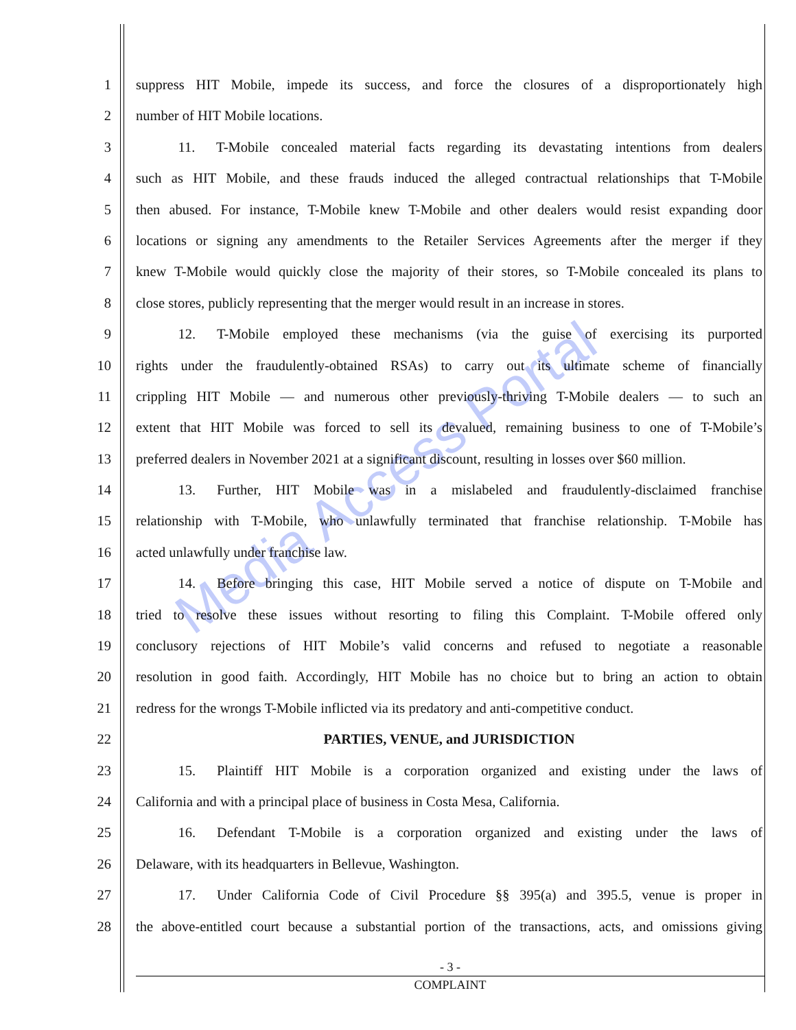Media Access Portal
1 suppress HIT Mobile, impede its success, and force the closures of a disproportionately high
2 number of HIT Mobile locations.
3   11.  T-Mobile concealed material facts regarding its devastating intentions from dealers
4 such as HIT Mobile, and these frauds induced the alleged contractual relationships that T-Mobile
5 then abused. For instance, T-Mobile knew T-Mobile and other dealers would resist expanding door
6 locations or signing any amendments to the Retailer Services Agreements after the merger if they
7 knew T-Mobile would quickly close the majority of their stores, so T-Mobile concealed its plans to
8 close stores, publicly representing that the merger would result in an increase in stores.
9   12.  T-Mobile employed these mechanisms (via the guise of exercising its purported
10 rights under the fraudulently-obtained RSAs) to carry out its ultimate scheme of financially
11 crippling HIT Mobile — and numerous other previously-thriving T-Mobile dealers — to such an
12 extent that HIT Mobile was forced to sell its devalued, remaining business to one of T-Mobile’s
13 preferred dealers in November 2021 at a significant discount, resulting in losses over $60 million.
14   13.  Further, HIT Mobile was in a mislabeled and fraudulently-disclaimed franchise
15 relationship with T-Mobile, who unlawfully terminated that franchise relationship. T-Mobile has
16 acted unlawfully under franchise law.
17   14.  Before bringing this case, HIT Mobile served a notice of dispute on T-Mobile and
18 tried to resolve these issues without resorting to filing this Complaint. T-Mobile offered only
19 conclusory rejections of HIT Mobile’s valid concerns and refused to negotiate a reasonable
20 resolution in good faith. Accordingly, HIT Mobile has no choice but to bring an action to obtain
21 redress for the wrongs T-Mobile inflicted via its predatory and anti-competitive conduct.
22 PARTIES, VENUE, and JURISDICTION
23   15.  Plaintiff HIT Mobile is a corporation organized and existing under the laws of
24 California and with a principal place of business in Costa Mesa, California.
25   16.  Defendant T-Mobile is a corporation organized and existing under the laws of
26 Delaware, with its headquarters in Bellevue, Washington.
27   17.  Under California Code of Civil Procedure §§ 395(a) and 395.5, venue is proper in
28 the above-entitled court because a substantial portion of the transactions, acts, and omissions giving
- 3 -
COMPLAINT